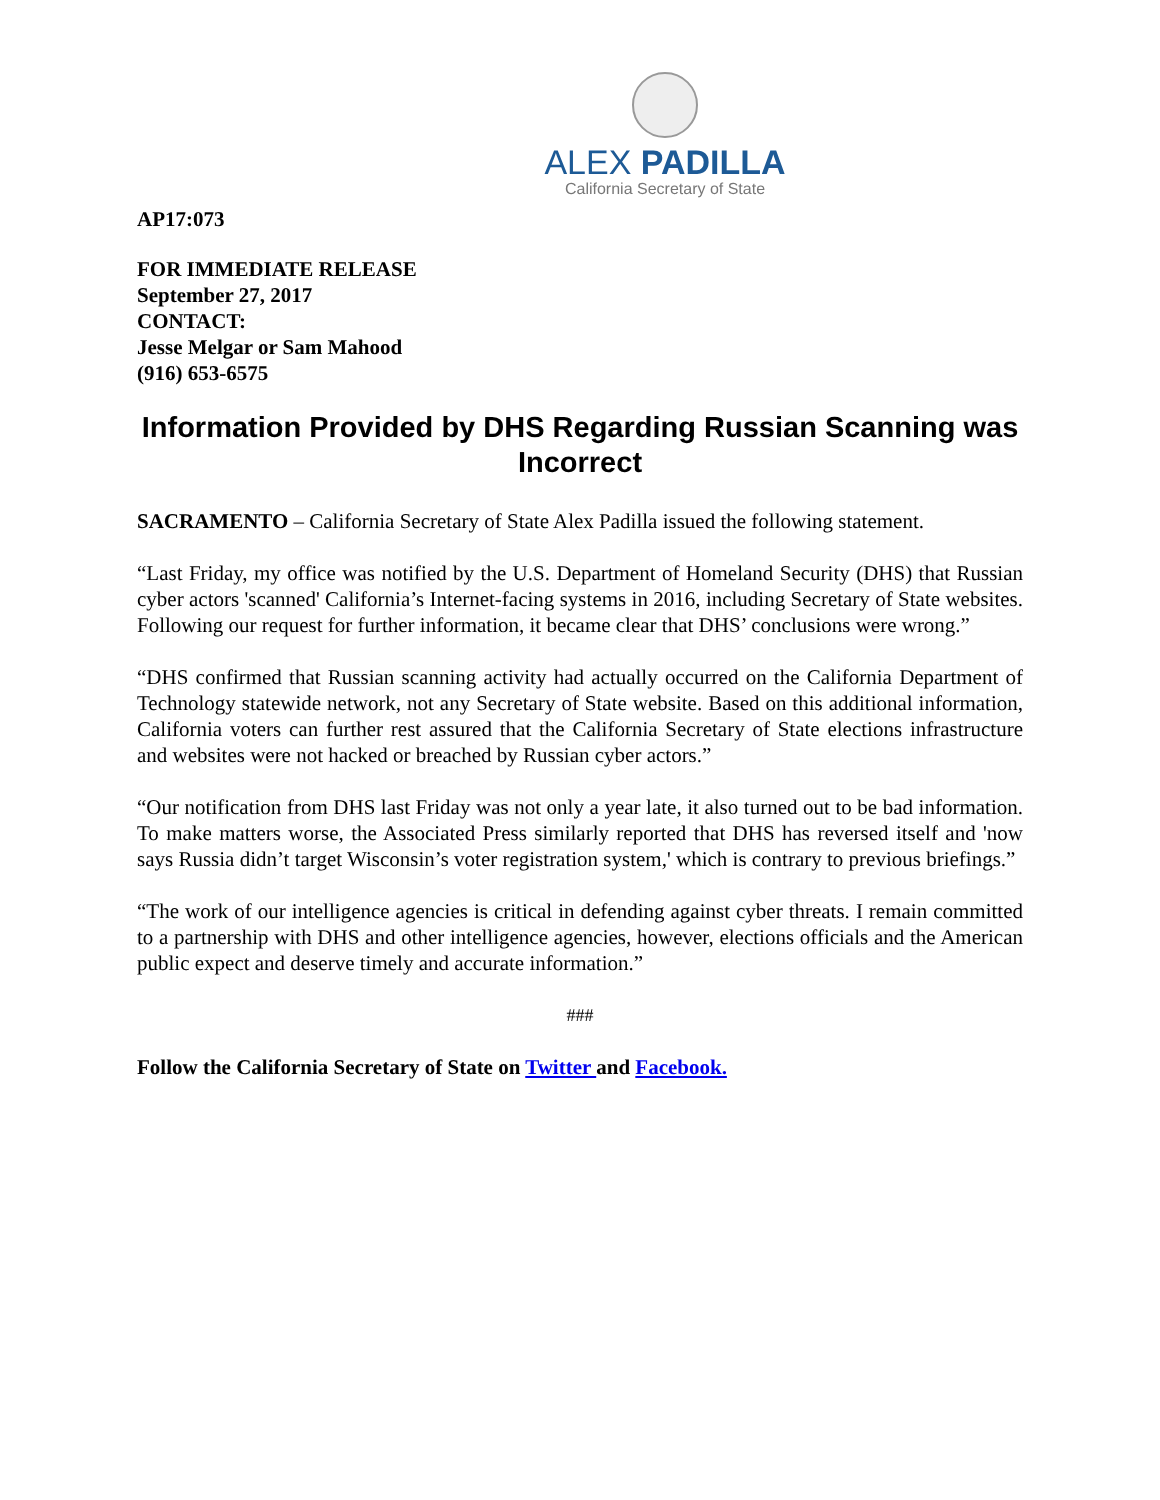ALEX PADILLA
California Secretary of State
AP17:073
FOR IMMEDIATE RELEASE
September 27, 2017
CONTACT:
Jesse Melgar or Sam Mahood
(916) 653-6575
Information Provided by DHS Regarding Russian Scanning was Incorrect
SACRAMENTO – California Secretary of State Alex Padilla issued the following statement.
“Last Friday, my office was notified by the U.S. Department of Homeland Security (DHS) that Russian cyber actors 'scanned' California’s Internet-facing systems in 2016, including Secretary of State websites. Following our request for further information, it became clear that DHS’ conclusions were wrong.”
“DHS confirmed that Russian scanning activity had actually occurred on the California Department of Technology statewide network, not any Secretary of State website. Based on this additional information, California voters can further rest assured that the California Secretary of State elections infrastructure and websites were not hacked or breached by Russian cyber actors.”
“Our notification from DHS last Friday was not only a year late, it also turned out to be bad information. To make matters worse, the Associated Press similarly reported that DHS has reversed itself and 'now says Russia didn’t target Wisconsin’s voter registration system,' which is contrary to previous briefings.”
“The work of our intelligence agencies is critical in defending against cyber threats. I remain committed to a partnership with DHS and other intelligence agencies, however, elections officials and the American public expect and deserve timely and accurate information.”
###
Follow the California Secretary of State on Twitter and Facebook.